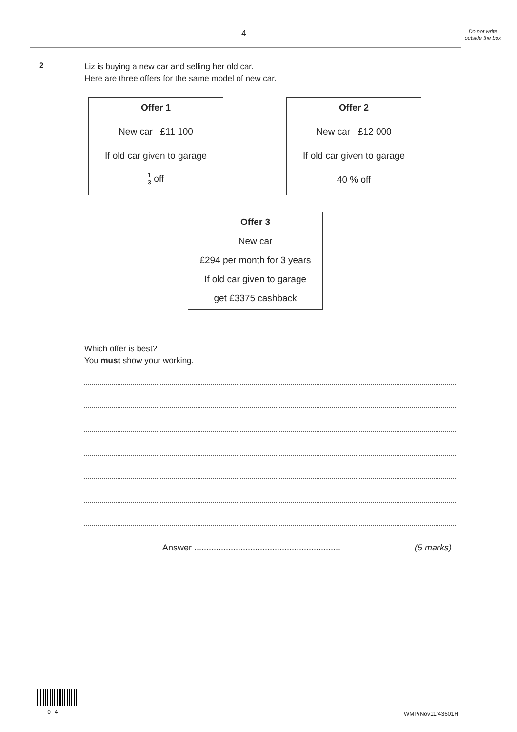4
Do not write outside the box
2
Liz is buying a new car and selling her old car.
Here are three offers for the same model of new car.
Offer 1
New car £11 100
If old car given to garage
1 3 off
Offer 2
New car £12 000
If old car given to garage
40 % off
Offer 3
New car
£294 per month for 3 years
If old car given to garage
get £3375 cashback
Which offer is best?
You must show your working.
Answer ............................................................
(5 marks)
0 4 WMP/Nov11/43601H